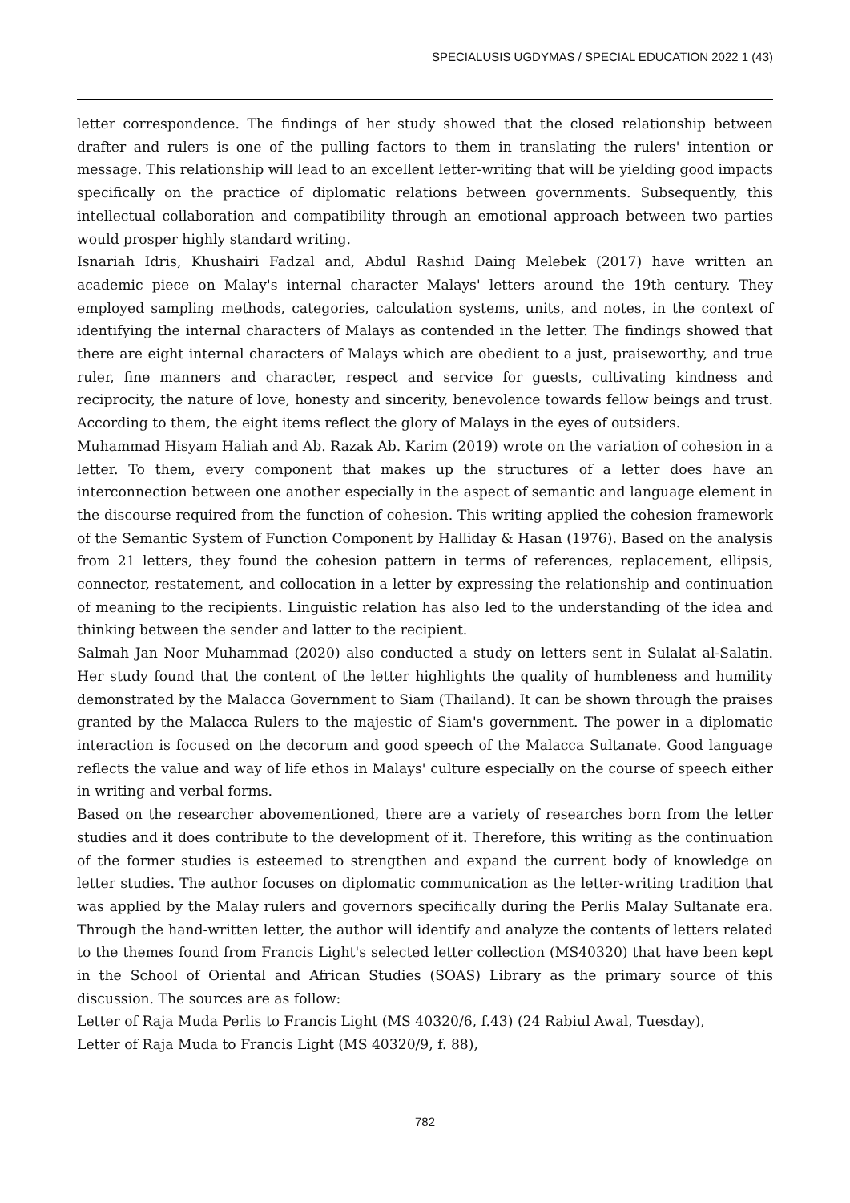SPECIALUSIS UGDYMAS / SPECIAL EDUCATION 2022 1 (43)
letter correspondence. The findings of her study showed that the closed relationship between drafter and rulers is one of the pulling factors to them in translating the rulers' intention or message. This relationship will lead to an excellent letter-writing that will be yielding good impacts specifically on the practice of diplomatic relations between governments. Subsequently, this intellectual collaboration and compatibility through an emotional approach between two parties would prosper highly standard writing.
Isnariah Idris, Khushairi Fadzal and, Abdul Rashid Daing Melebek (2017) have written an academic piece on Malay's internal character Malays' letters around the 19th century. They employed sampling methods, categories, calculation systems, units, and notes, in the context of identifying the internal characters of Malays as contended in the letter. The findings showed that there are eight internal characters of Malays which are obedient to a just, praiseworthy, and true ruler, fine manners and character, respect and service for guests, cultivating kindness and reciprocity, the nature of love, honesty and sincerity, benevolence towards fellow beings and trust. According to them, the eight items reflect the glory of Malays in the eyes of outsiders.
Muhammad Hisyam Haliah and Ab. Razak Ab. Karim (2019) wrote on the variation of cohesion in a letter. To them, every component that makes up the structures of a letter does have an interconnection between one another especially in the aspect of semantic and language element in the discourse required from the function of cohesion. This writing applied the cohesion framework of the Semantic System of Function Component by Halliday & Hasan (1976). Based on the analysis from 21 letters, they found the cohesion pattern in terms of references, replacement, ellipsis, connector, restatement, and collocation in a letter by expressing the relationship and continuation of meaning to the recipients. Linguistic relation has also led to the understanding of the idea and thinking between the sender and latter to the recipient.
Salmah Jan Noor Muhammad (2020) also conducted a study on letters sent in Sulalat al-Salatin. Her study found that the content of the letter highlights the quality of humbleness and humility demonstrated by the Malacca Government to Siam (Thailand). It can be shown through the praises granted by the Malacca Rulers to the majestic of Siam's government. The power in a diplomatic interaction is focused on the decorum and good speech of the Malacca Sultanate. Good language reflects the value and way of life ethos in Malays' culture especially on the course of speech either in writing and verbal forms.
Based on the researcher abovementioned, there are a variety of researches born from the letter studies and it does contribute to the development of it. Therefore, this writing as the continuation of the former studies is esteemed to strengthen and expand the current body of knowledge on letter studies. The author focuses on diplomatic communication as the letter-writing tradition that was applied by the Malay rulers and governors specifically during the Perlis Malay Sultanate era. Through the hand-written letter, the author will identify and analyze the contents of letters related to the themes found from Francis Light's selected letter collection (MS40320) that have been kept in the School of Oriental and African Studies (SOAS) Library as the primary source of this discussion. The sources are as follow:
Letter of Raja Muda Perlis to Francis Light (MS 40320/6, f.43) (24 Rabiul Awal, Tuesday),
Letter of Raja Muda to Francis Light (MS 40320/9, f. 88),
782